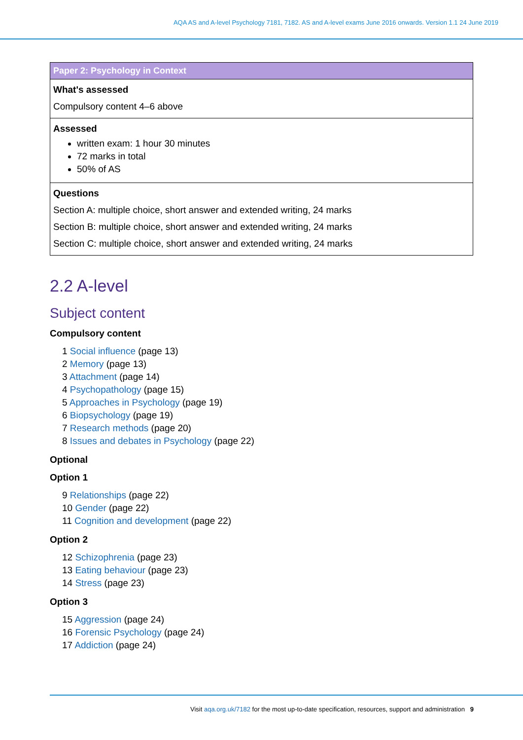AQA AS and A-level Psychology 7181, 7182. AS and A-level exams June 2016 onwards. Version 1.1 24 June 2019
| Paper 2: Psychology in Context |
| --- |
| What's assessed Compulsory content 4–6 above |
| Assessed written exam: 1 hour 30 minutes 72 marks in total 50% of AS |
| Questions Section A: multiple choice, short answer and extended writing, 24 marks Section B: multiple choice, short answer and extended writing, 24 marks Section C: multiple choice, short answer and extended writing, 24 marks |
2.2 A-level
Subject content
Compulsory content
1 Social influence (page 13)
2 Memory (page 13)
3 Attachment (page 14)
4 Psychopathology (page 15)
5 Approaches in Psychology (page 19)
6 Biopsychology (page 19)
7 Research methods (page 20)
8 Issues and debates in Psychology (page 22)
Optional
Option 1
9 Relationships (page 22)
10 Gender (page 22)
11 Cognition and development (page 22)
Option 2
12 Schizophrenia (page 23)
13 Eating behaviour (page 23)
14 Stress (page 23)
Option 3
15 Aggression (page 24)
16 Forensic Psychology (page 24)
17 Addiction (page 24)
Visit aqa.org.uk/7182 for the most up-to-date specification, resources, support and administration 9